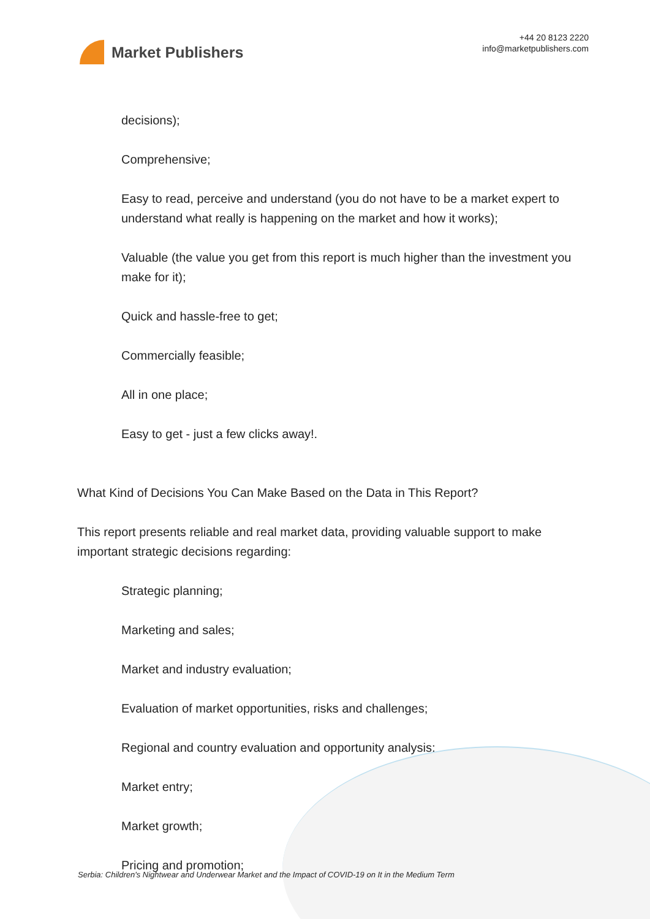Market Publishers
+44 20 8123 2220
info@marketpublishers.com
decisions);
Comprehensive;
Easy to read, perceive and understand (you do not have to be a market expert to understand what really is happening on the market and how it works);
Valuable (the value you get from this report is much higher than the investment you make for it);
Quick and hassle-free to get;
Commercially feasible;
All in one place;
Easy to get - just a few clicks away!.
What Kind of Decisions You Can Make Based on the Data in This Report?
This report presents reliable and real market data, providing valuable support to make important strategic decisions regarding:
Strategic planning;
Marketing and sales;
Market and industry evaluation;
Evaluation of market opportunities, risks and challenges;
Regional and country evaluation and opportunity analysis;
Market entry;
Market growth;
Pricing and promotion;
Serbia: Children's Nightwear and Underwear Market and the Impact of COVID-19 on It in the Medium Term